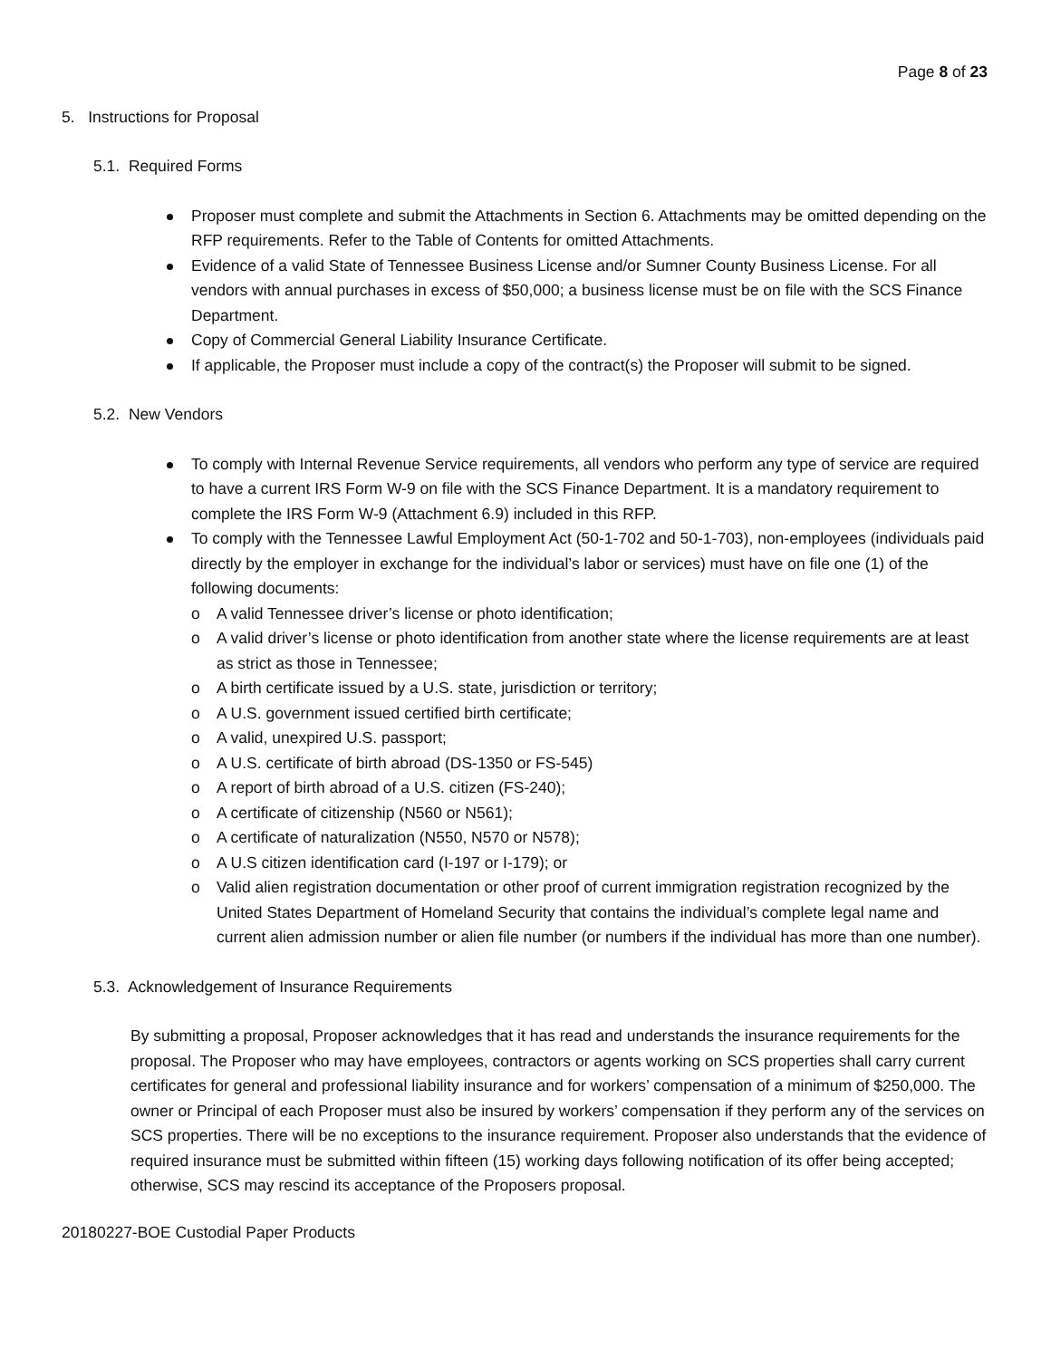Page 8 of 23
5. Instructions for Proposal
5.1. Required Forms
Proposer must complete and submit the Attachments in Section 6. Attachments may be omitted depending on the RFP requirements. Refer to the Table of Contents for omitted Attachments.
Evidence of a valid State of Tennessee Business License and/or Sumner County Business License. For all vendors with annual purchases in excess of $50,000; a business license must be on file with the SCS Finance Department.
Copy of Commercial General Liability Insurance Certificate.
If applicable, the Proposer must include a copy of the contract(s) the Proposer will submit to be signed.
5.2. New Vendors
To comply with Internal Revenue Service requirements, all vendors who perform any type of service are required to have a current IRS Form W-9 on file with the SCS Finance Department. It is a mandatory requirement to complete the IRS Form W-9 (Attachment 6.9) included in this RFP.
To comply with the Tennessee Lawful Employment Act (50-1-702 and 50-1-703), non-employees (individuals paid directly by the employer in exchange for the individual’s labor or services) must have on file one (1) of the following documents:
o A valid Tennessee driver’s license or photo identification;
o A valid driver’s license or photo identification from another state where the license requirements are at least as strict as those in Tennessee;
o A birth certificate issued by a U.S. state, jurisdiction or territory;
o A U.S. government issued certified birth certificate;
o A valid, unexpired U.S. passport;
o A U.S. certificate of birth abroad (DS-1350 or FS-545)
o A report of birth abroad of a U.S. citizen (FS-240);
o A certificate of citizenship (N560 or N561);
o A certificate of naturalization (N550, N570 or N578);
o A U.S citizen identification card (I-197 or I-179); or
o Valid alien registration documentation or other proof of current immigration registration recognized by the United States Department of Homeland Security that contains the individual’s complete legal name and current alien admission number or alien file number (or numbers if the individual has more than one number).
5.3. Acknowledgement of Insurance Requirements
By submitting a proposal, Proposer acknowledges that it has read and understands the insurance requirements for the proposal. The Proposer who may have employees, contractors or agents working on SCS properties shall carry current certificates for general and professional liability insurance and for workers’ compensation of a minimum of $250,000. The owner or Principal of each Proposer must also be insured by workers’ compensation if they perform any of the services on SCS properties. There will be no exceptions to the insurance requirement. Proposer also understands that the evidence of required insurance must be submitted within fifteen (15) working days following notification of its offer being accepted; otherwise, SCS may rescind its acceptance of the Proposers proposal.
20180227-BOE Custodial Paper Products